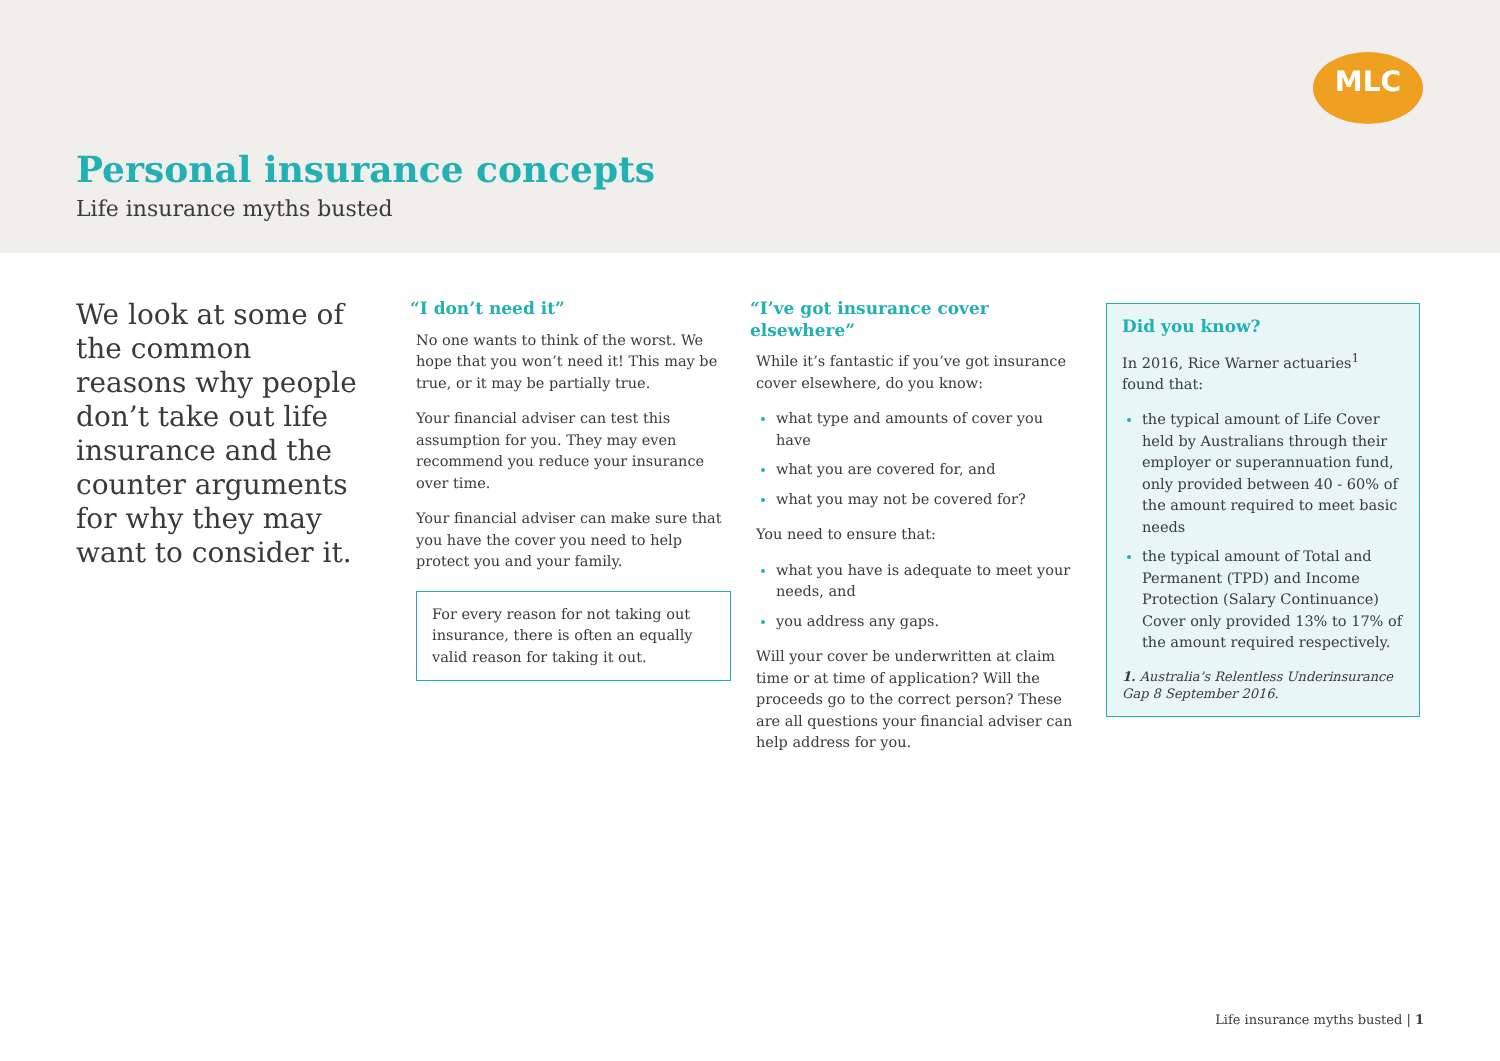MLC
Personal insurance concepts
Life insurance myths busted
We look at some of the common reasons why people don’t take out life insurance and the counter arguments for why they may want to consider it.
“I don’t need it”
No one wants to think of the worst. We hope that you won’t need it! This may be true, or it may be partially true.
Your financial adviser can test this assumption for you. They may even recommend you reduce your insurance over time.
Your financial adviser can make sure that you have the cover you need to help protect you and your family.
For every reason for not taking out insurance, there is often an equally valid reason for taking it out.
“I’ve got insurance cover elsewhere”
While it’s fantastic if you’ve got insurance cover elsewhere, do you know:
what type and amounts of cover you have
what you are covered for, and
what you may not be covered for?
You need to ensure that:
what you have is adequate to meet your needs, and
you address any gaps.
Will your cover be underwritten at claim time or at time of application? Will the proceeds go to the correct person? These are all questions your financial adviser can help address for you.
Did you know?
In 2016, Rice Warner actuaries<sup>1</sup> found that:
the typical amount of Life Cover held by Australians through their employer or superannuation fund, only provided between 40 - 60% of the amount required to meet basic needs
the typical amount of Total and Permanent (TPD) and Income Protection (Salary Continuance) Cover only provided 13% to 17% of the amount required respectively.
1. Australia’s Relentless Underinsurance Gap 8 September 2016.
Life insurance myths busted | 1